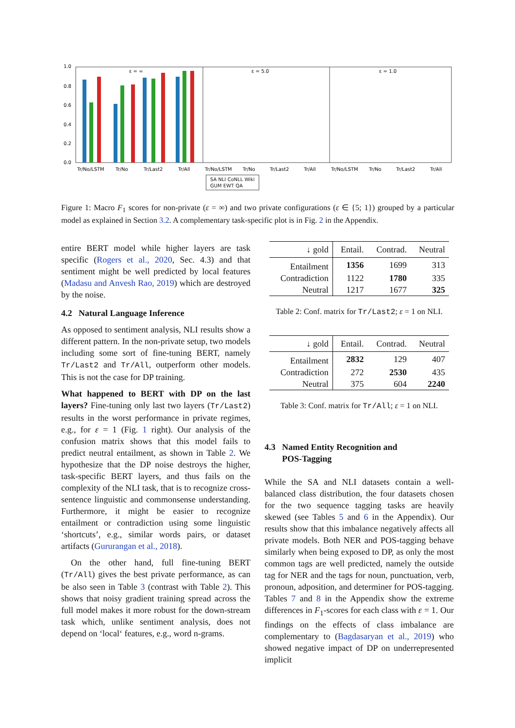ε = ∞
ε = 5.0
ε = 1.0
1.0
0.8
0.6
0.4
0.2
0.0
Tr/No/LSTM
Tr/No
Tr/Last2
Tr/All
Tr/No/LSTM
Tr/No
Tr/Last2
Tr/All
Tr/No/LSTM
Tr/No
Tr/Last2
Tr/All
SA NLI CoNLL Wiki
GUM EWT QA
Figure 1: Macro F<sub>1</sub> scores for non-private (ε = ∞) and two private configurations (ε ∈ {5; 1}) grouped by a particular model as explained in Section 3.2. A complementary task-specific plot is in Fig. 2 in the Appendix.
entire BERT model while higher layers are task specific (Rogers et al., 2020, Sec. 4.3) and that sentiment might be well predicted by local features (Madasu and Anvesh Rao, 2019) which are destroyed by the noise.
4.2 Natural Language Inference
As opposed to sentiment analysis, NLI results show a different pattern. In the non-private setup, two models including some sort of fine-tuning BERT, namely Tr/Last2 and Tr/All, outperform other models. This is not the case for DP training.
What happened to BERT with DP on the last layers? Fine-tuning only last two layers (Tr/Last2) results in the worst performance in private regimes, e.g., for ε = 1 (Fig. 1 right). Our analysis of the confusion matrix shows that this model fails to predict neutral entailment, as shown in Table 2. We hypothesize that the DP noise destroys the higher, task-specific BERT layers, and thus fails on the complexity of the NLI task, that is to recognize cross-sentence linguistic and commonsense understanding. Furthermore, it might be easier to recognize entailment or contradiction using some linguistic ‘shortcuts’, e.g., similar words pairs, or dataset artifacts (Gururangan et al., 2018).
On the other hand, full fine-tuning BERT (Tr/All) gives the best private performance, as can be also seen in Table 3 (contrast with Table 2). This shows that noisy gradient training spread across the full model makes it more robust for the down-stream task which, unlike sentiment analysis, does not depend on ‘local‘ features, e.g., word n-grams.
| ↓ gold | Entail. | Contrad. | Neutral |
| --- | --- | --- | --- |
| Entailment | 1356 | 1699 | 313 |
| Contradiction | 1122 | 1780 | 335 |
| Neutral | 1217 | 1677 | 325 |
Table 2: Conf. matrix for Tr/Last2; ε = 1 on NLI.
| ↓ gold | Entail. | Contrad. | Neutral |
| --- | --- | --- | --- |
| Entailment | 2832 | 129 | 407 |
| Contradiction | 272 | 2530 | 435 |
| Neutral | 375 | 604 | 2240 |
Table 3: Conf. matrix for Tr/All; ε = 1 on NLI.
4.3 Named Entity Recognition and
POS-Tagging
While the SA and NLI datasets contain a well-balanced class distribution, the four datasets chosen for the two sequence tagging tasks are heavily skewed (see Tables 5 and 6 in the Appendix). Our results show that this imbalance negatively affects all private models. Both NER and POS-tagging behave similarly when being exposed to DP, as only the most common tags are well predicted, namely the outside tag for NER and the tags for noun, punctuation, verb, pronoun, adposition, and determiner for POS-tagging. Tables 7 and 8 in the Appendix show the extreme differences in F<sub>1</sub>-scores for each class with ε = 1. Our findings on the effects of class imbalance are complementary to (Bagdasaryan et al., 2019) who showed negative impact of DP on underrepresented implicit